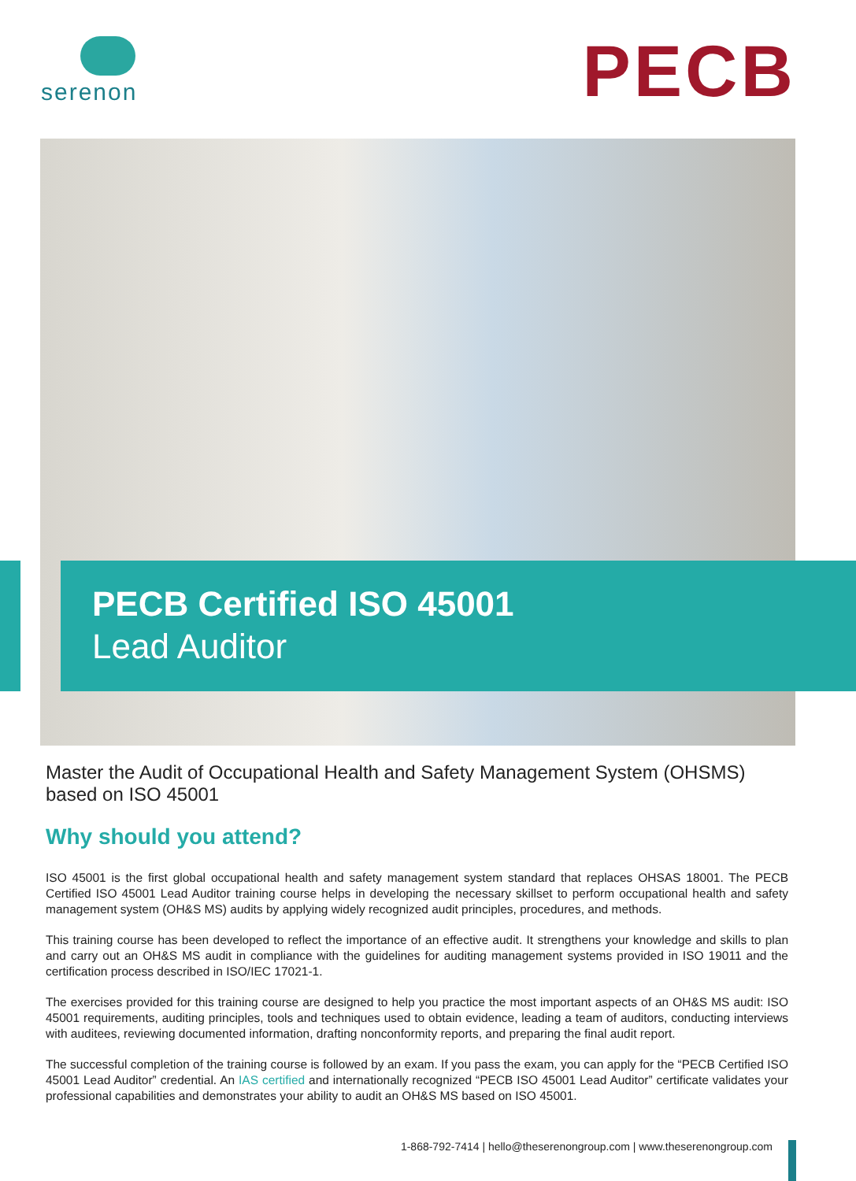serenon
PECB
PECB Certified ISO 45001
Lead Auditor
Master the Audit of Occupational Health and Safety Management System (OHSMS) based on ISO 45001
Why should you attend?
ISO 45001 is the first global occupational health and safety management system standard that replaces OHSAS 18001. The PECB Certified ISO 45001 Lead Auditor training course helps in developing the necessary skillset to perform occupational health and safety management system (OH&S MS) audits by applying widely recognized audit principles, procedures, and methods.
This training course has been developed to reflect the importance of an effective audit. It strengthens your knowledge and skills to plan and carry out an OH&S MS audit in compliance with the guidelines for auditing management systems provided in ISO 19011 and the certification process described in ISO/IEC 17021-1.
The exercises provided for this training course are designed to help you practice the most important aspects of an OH&S MS audit: ISO 45001 requirements, auditing principles, tools and techniques used to obtain evidence, leading a team of auditors, conducting interviews with auditees, reviewing documented information, drafting nonconformity reports, and preparing the final audit report.
The successful completion of the training course is followed by an exam. If you pass the exam, you can apply for the “PECB Certified ISO 45001 Lead Auditor” credential. An IAS certified and internationally recognized “PECB ISO 45001 Lead Auditor” certificate validates your professional capabilities and demonstrates your ability to audit an OH&S MS based on ISO 45001.
1-868-792-7414 | hello@theserenongroup.com | www.theserenongroup.com